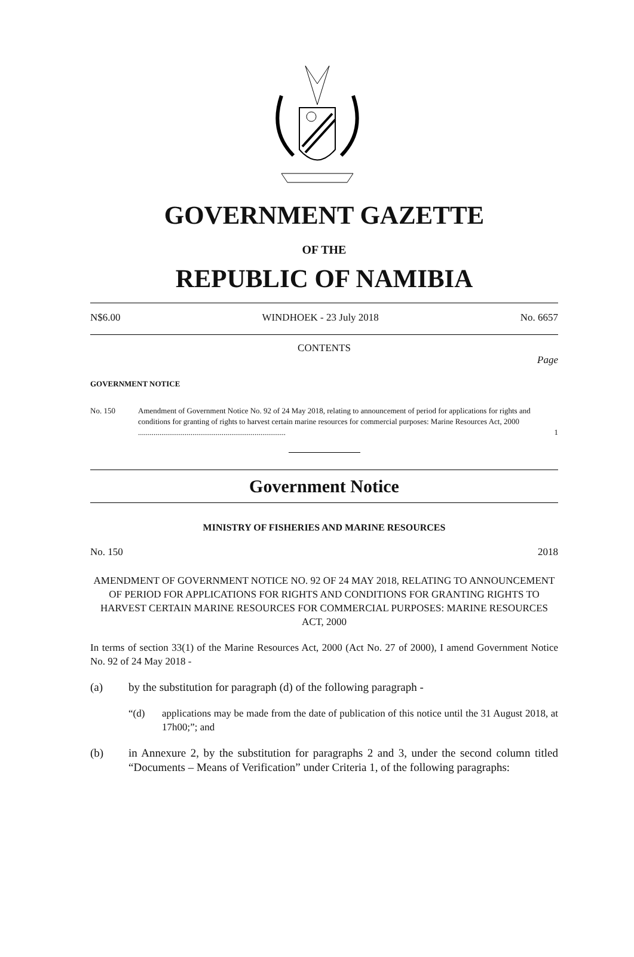GOVERNMENT GAZETTE
OF THE
REPUBLIC OF NAMIBIA
N$6.00 WINDHOEK - 23 July 2018 No. 6657
CONTENTS
Page
GOVERNMENT NOTICE
No. 150 Amendment of Government Notice No. 92 of 24 May 2018, relating to announcement of period for applications for rights and conditions for granting of rights to harvest certain marine resources for commercial purposes: Marine Resources Act, 2000 ............................................................................
1
Government Notice
MINISTRY OF FISHERIES AND MARINE RESOURCES
No. 150 2018
AMENDMENT OF GOVERNMENT NOTICE NO. 92 OF 24 MAY 2018, RELATING TO ANNOUNCEMENT OF PERIOD FOR APPLICATIONS FOR RIGHTS AND CONDITIONS FOR GRANTING RIGHTS TO HARVEST CERTAIN MARINE RESOURCES FOR COMMERCIAL PURPOSES: MARINE RESOURCES ACT, 2000
In terms of section 33(1) of the Marine Resources Act, 2000 (Act No. 27 of 2000), I amend Government Notice No. 92 of 24 May 2018 -
(a) by the substitution for paragraph (d) of the following paragraph -
“(d) applications may be made from the date of publication of this notice until the 31 August 2018, at 17h00;”; and
(b) in Annexure 2, by the substitution for paragraphs 2 and 3, under the second column titled “Documents – Means of Verification” under Criteria 1, of the following paragraphs: